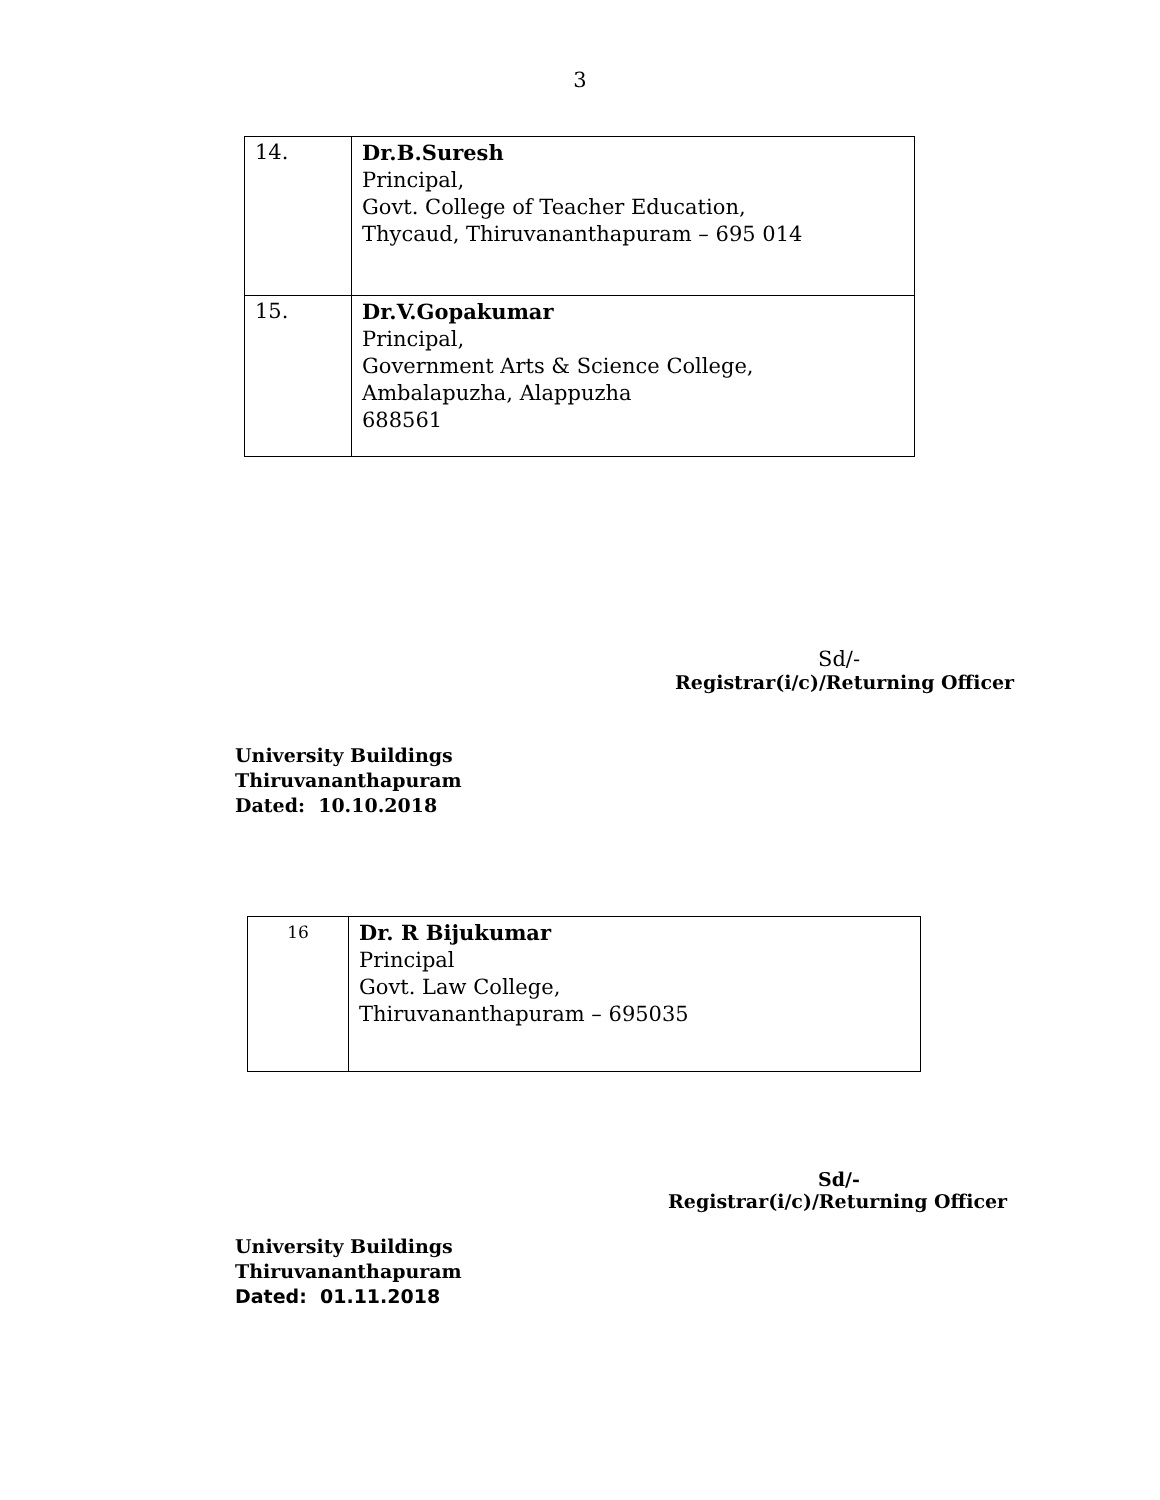3
| 14. | Dr.B.Suresh Principal, Govt. College of Teacher Education, Thycaud, Thiruvananthapuram – 695 014 |
| 15. | Dr.V.Gopakumar Principal, Government Arts & Science College, Ambalapuzha, Alappuzha 688561 |
Sd/-
Registrar(i/c)/Returning Officer
University Buildings
Thiruvananthapuram
Dated: 10.10.2018
| 16 | Dr. R Bijukumar Principal Govt. Law College, Thiruvananthapuram – 695035 |
Sd/-
Registrar(i/c)/Returning Officer
University Buildings
Thiruvananthapuram
Dated: 01.11.2018